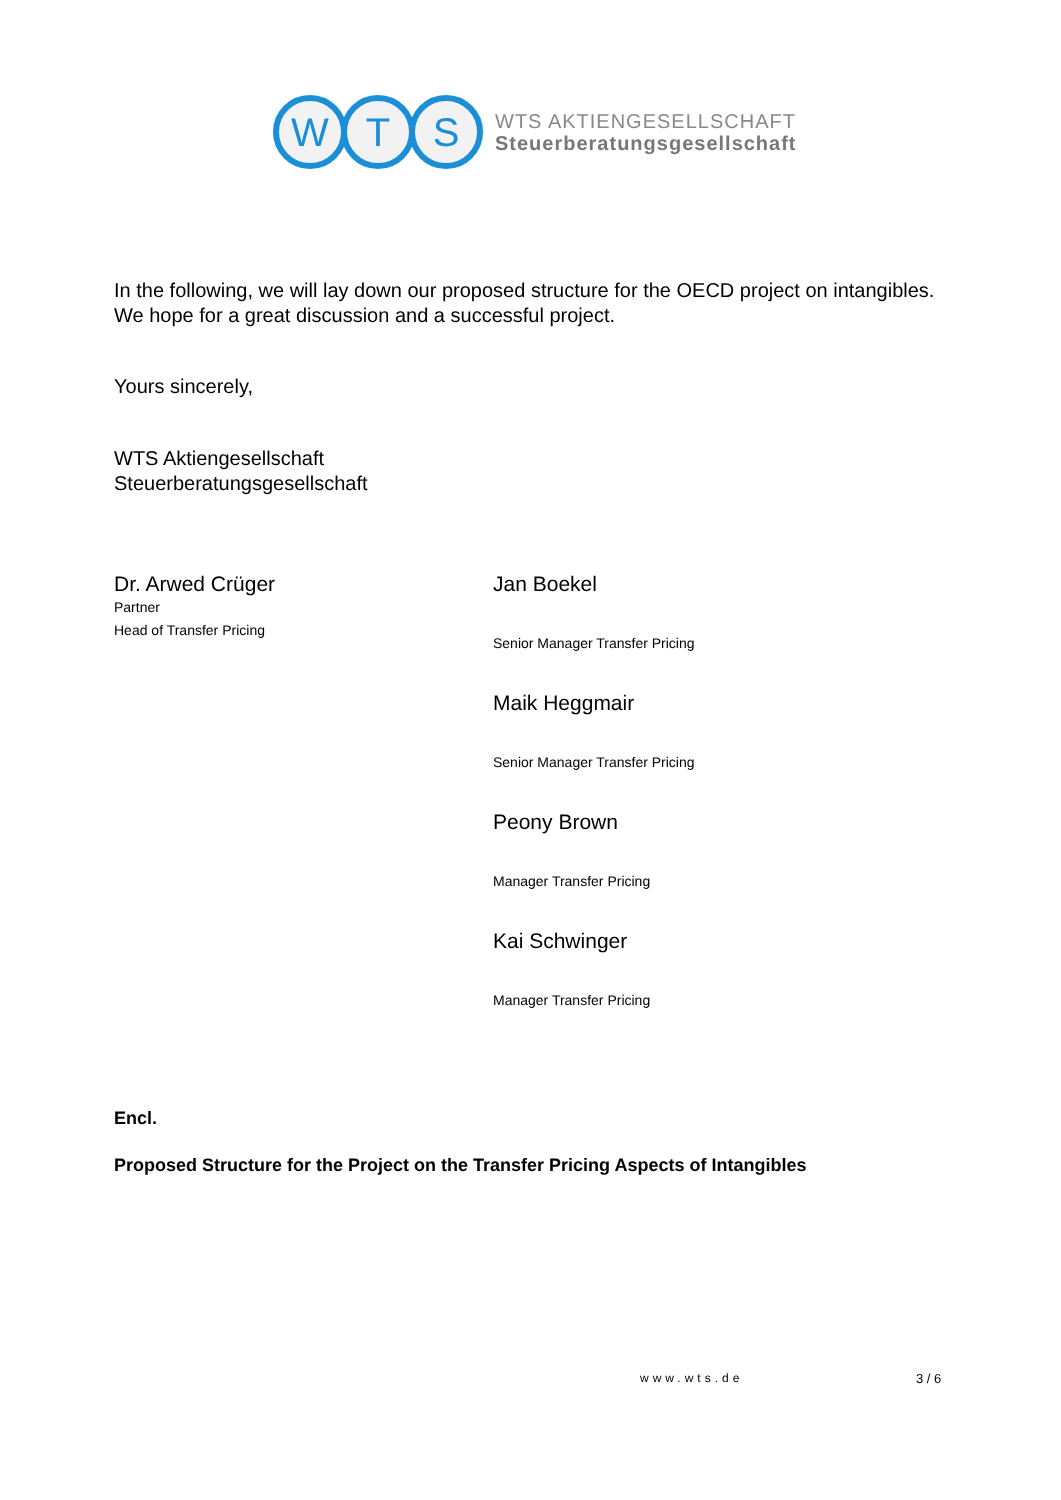W T S
WTS AKTIENGESELLSCHAFT
Steuerberatungsgesellschaft
In the following, we will lay down our proposed structure for the OECD project on intangibles. We hope for a great discussion and a successful project.
Yours sincerely,
WTS Aktiengesellschaft
Steuerberatungsgesellschaft
Dr. Arwed Crüger
Partner
Head of Transfer Pricing
Jan Boekel
Senior Manager Transfer Pricing
Maik Heggmair
Senior Manager Transfer Pricing
Peony Brown
Manager Transfer Pricing
Kai Schwinger
Manager Transfer Pricing
Encl.
Proposed Structure for the Project on the Transfer Pricing Aspects of Intangibles
www.wts.de 3 / 6